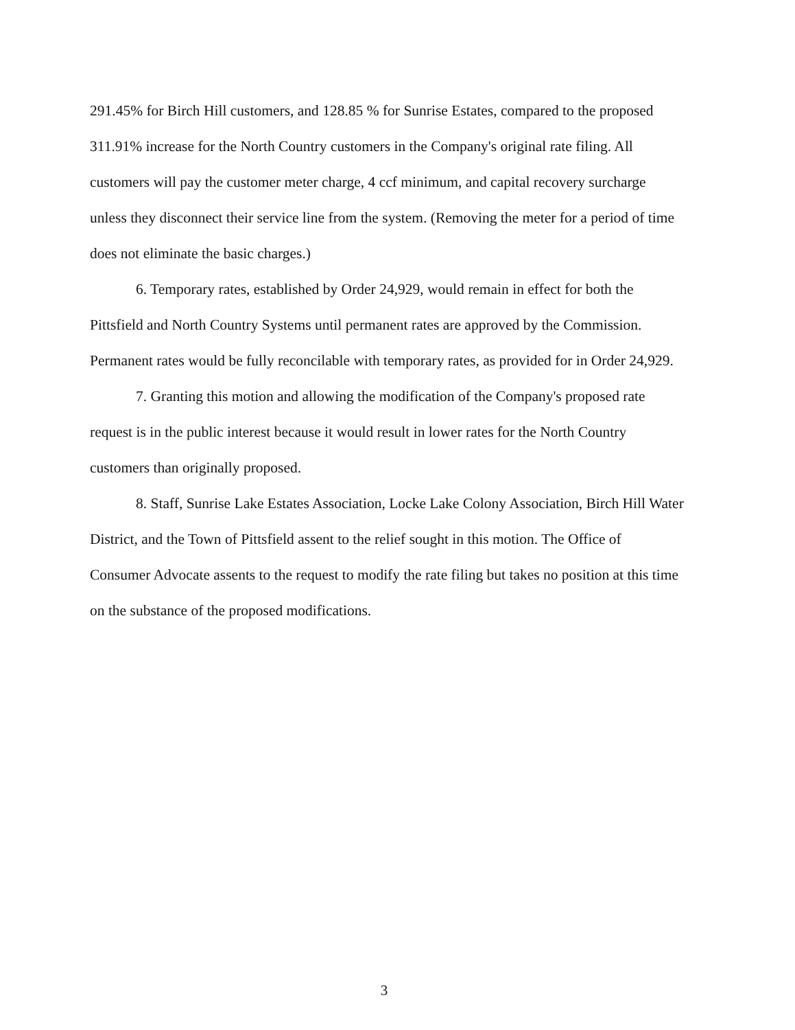291.45% for Birch Hill customers, and 128.85 % for Sunrise Estates, compared to the proposed 311.91% increase for the North Country customers in the Company's original rate filing. All customers will pay the customer meter charge, 4 ccf minimum, and capital recovery surcharge unless they disconnect their service line from the system. (Removing the meter for a period of time does not eliminate the basic charges.)
6. Temporary rates, established by Order 24,929, would remain in effect for both the Pittsfield and North Country Systems until permanent rates are approved by the Commission. Permanent rates would be fully reconcilable with temporary rates, as provided for in Order 24,929.
7. Granting this motion and allowing the modification of the Company's proposed rate request is in the public interest because it would result in lower rates for the North Country customers than originally proposed.
8. Staff, Sunrise Lake Estates Association, Locke Lake Colony Association, Birch Hill Water District, and the Town of Pittsfield assent to the relief sought in this motion. The Office of Consumer Advocate assents to the request to modify the rate filing but takes no position at this time on the substance of the proposed modifications.
3